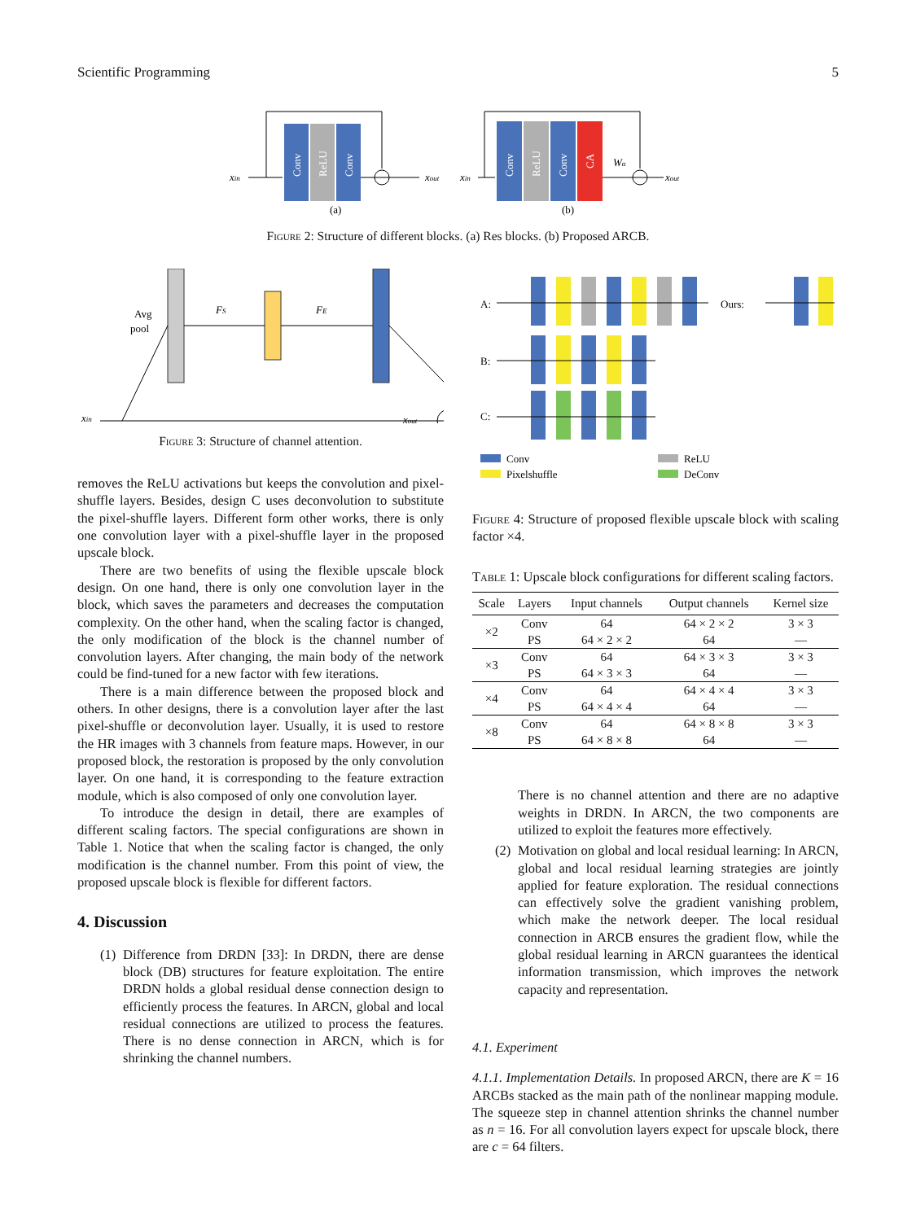Scientific Programming 5
xin
Conv
ReLU
Conv
xout
(a)
xin
Conv
ReLU
Conv
CA
Wα
xout
(b)
Figure 2: Structure of different blocks. (a) Res blocks. (b) Proposed ARCB.
Avg
pool
FS
FE
xin
xout
Figure 3: Structure of channel attention.
A:
Ours:
B:
C:
Conv
ReLU
Pixelshuffle
DeConv
removes the ReLU activations but keeps the convolution and pixel-shuffle layers. Besides, design C uses deconvolution to substitute the pixel-shuffle layers. Different form other works, there is only one convolution layer with a pixel-shuffle layer in the proposed upscale block.
There are two benefits of using the flexible upscale block design. On one hand, there is only one convolution layer in the block, which saves the parameters and decreases the computation complexity. On the other hand, when the scaling factor is changed, the only modification of the block is the channel number of convolution layers. After changing, the main body of the network could be find-tuned for a new factor with few iterations.
There is a main difference between the proposed block and others. In other designs, there is a convolution layer after the last pixel-shuffle or deconvolution layer. Usually, it is used to restore the HR images with 3 channels from feature maps. However, in our proposed block, the restoration is proposed by the only convolution layer. On one hand, it is corresponding to the feature extraction module, which is also composed of only one convolution layer.
To introduce the design in detail, there are examples of different scaling factors. The special configurations are shown in Table 1. Notice that when the scaling factor is changed, the only modification is the channel number. From this point of view, the proposed upscale block is flexible for different factors.
4. Discussion
(1)
Difference from DRDN [33]: In DRDN, there are dense block (DB) structures for feature exploitation. The entire DRDN holds a global residual dense connection design to efficiently process the features. In ARCN, global and local residual connections are utilized to process the features. There is no dense connection in ARCN, which is for shrinking the channel numbers.
Figure 4: Structure of proposed flexible upscale block with scaling factor ×4.
Table 1: Upscale block configurations for different scaling factors.
| Scale | Layers | Input channels | Output channels | Kernel size |
| --- | --- | --- | --- | --- |
| ×2 | Conv | 64 | 64 × 2 × 2 | 3 × 3 |
| | PS | 64 × 2 × 2 | 64 | — |
| ×3 | Conv | 64 | 64 × 3 × 3 | 3 × 3 |
| | PS | 64 × 3 × 3 | 64 | — |
| ×4 | Conv | 64 | 64 × 4 × 4 | 3 × 3 |
| | PS | 64 × 4 × 4 | 64 | — |
| ×8 | Conv | 64 | 64 × 8 × 8 | 3 × 3 |
| | PS | 64 × 8 × 8 | 64 | — |
There is no channel attention and there are no adaptive weights in DRDN. In ARCN, the two components are utilized to exploit the features more effectively.
(2)
Motivation on global and local residual learning: In ARCN, global and local residual learning strategies are jointly applied for feature exploration. The residual connections can effectively solve the gradient vanishing problem, which make the network deeper. The local residual connection in ARCB ensures the gradient flow, while the global residual learning in ARCN guarantees the identical information transmission, which improves the network capacity and representation.
4.1. Experiment
4.1.1. Implementation Details. In proposed ARCN, there are K = 16 ARCBs stacked as the main path of the nonlinear mapping module. The squeeze step in channel attention shrinks the channel number as n = 16. For all convolution layers expect for upscale block, there are c = 64 filters.